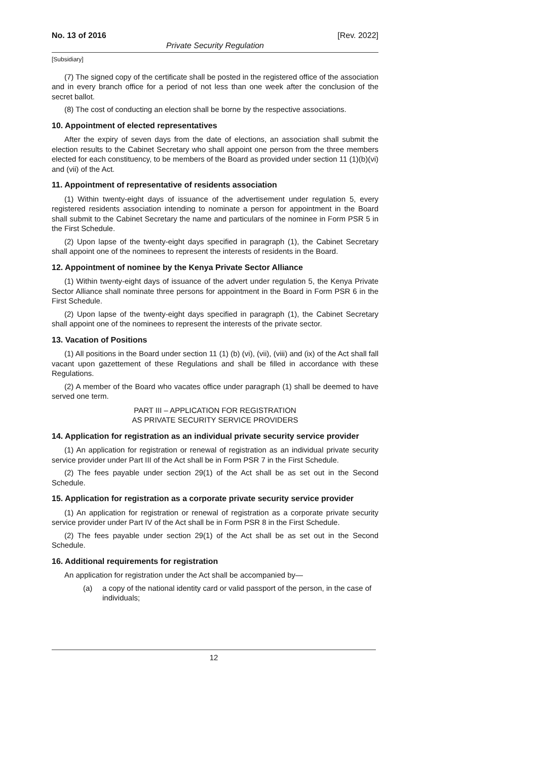No. 13 of 2016 [Rev. 2022]
Private Security Regulation
[Subsidiary]
(7) The signed copy of the certificate shall be posted in the registered office of the association and in every branch office for a period of not less than one week after the conclusion of the secret ballot.
(8) The cost of conducting an election shall be borne by the respective associations.
10. Appointment of elected representatives
After the expiry of seven days from the date of elections, an association shall submit the election results to the Cabinet Secretary who shall appoint one person from the three members elected for each constituency, to be members of the Board as provided under section 11 (1)(b)(vi) and (vii) of the Act.
11. Appointment of representative of residents association
(1) Within twenty-eight days of issuance of the advertisement under regulation 5, every registered residents association intending to nominate a person for appointment in the Board shall submit to the Cabinet Secretary the name and particulars of the nominee in Form PSR 5 in the First Schedule.
(2) Upon lapse of the twenty-eight days specified in paragraph (1), the Cabinet Secretary shall appoint one of the nominees to represent the interests of residents in the Board.
12. Appointment of nominee by the Kenya Private Sector Alliance
(1) Within twenty-eight days of issuance of the advert under regulation 5, the Kenya Private Sector Alliance shall nominate three persons for appointment in the Board in Form PSR 6 in the First Schedule.
(2) Upon lapse of the twenty-eight days specified in paragraph (1), the Cabinet Secretary shall appoint one of the nominees to represent the interests of the private sector.
13. Vacation of Positions
(1) All positions in the Board under section 11 (1) (b) (vi), (vii), (viii) and (ix) of the Act shall fall vacant upon gazettement of these Regulations and shall be filled in accordance with these Regulations.
(2) A member of the Board who vacates office under paragraph (1) shall be deemed to have served one term.
PART III – APPLICATION FOR REGISTRATION
AS PRIVATE SECURITY SERVICE PROVIDERS
14. Application for registration as an individual private security service provider
(1) An application for registration or renewal of registration as an individual private security service provider under Part III of the Act shall be in Form PSR 7 in the First Schedule.
(2) The fees payable under section 29(1) of the Act shall be as set out in the Second Schedule.
15. Application for registration as a corporate private security service provider
(1) An application for registration or renewal of registration as a corporate private security service provider under Part IV of the Act shall be in Form PSR 8 in the First Schedule.
(2) The fees payable under section 29(1) of the Act shall be as set out in the Second Schedule.
16. Additional requirements for registration
An application for registration under the Act shall be accompanied by—
(a) a copy of the national identity card or valid passport of the person, in the case of individuals;
12